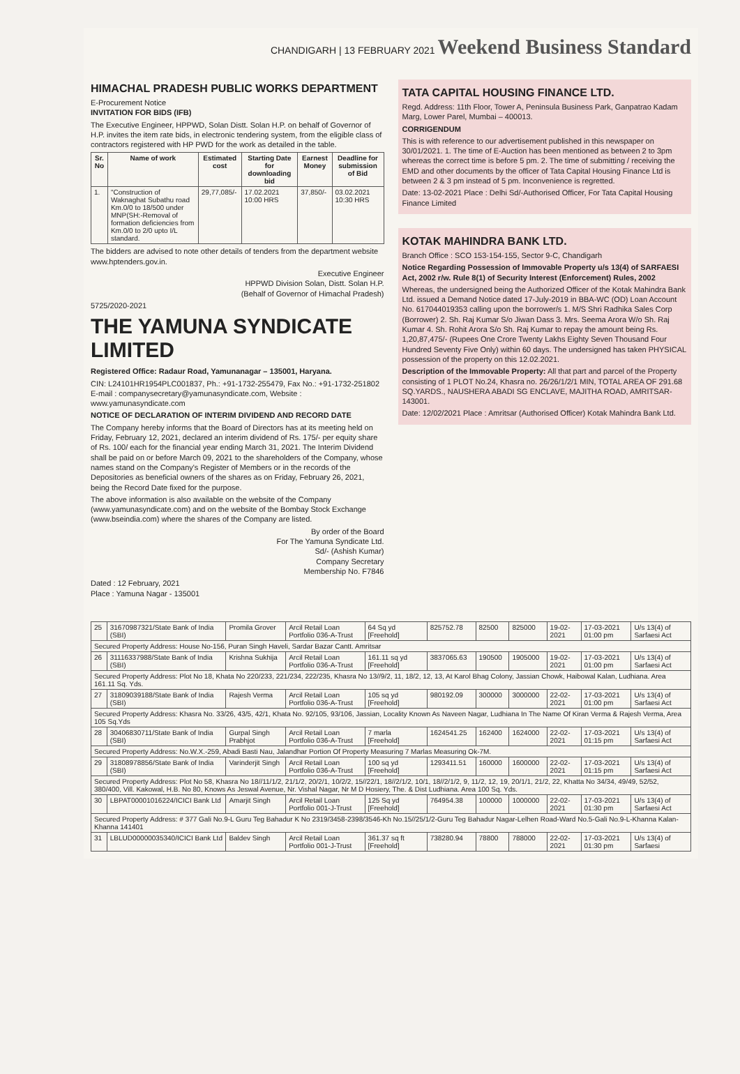CHANDIGARH | 13 FEBRUARY 2021 Weekend Business Standard
HIMACHAL PRADESH PUBLIC WORKS DEPARTMENT
E-Procurement Notice
INVITATION FOR BIDS (IFB)
The Executive Engineer, HPPWD, Solan Distt. Solan H.P. on behalf of Governor of H.P. invites the item rate bids, in electronic tendering system, from the eligible class of contractors registered with HP PWD for the work as detailed in the table.
| Sr. No | Name of work | Estimated cost | Starting Date for downloading bid | Earnest Money | Deadline for submission of Bid |
| --- | --- | --- | --- | --- | --- |
| 1. | "Construction of Waknaghat Subathu road Km.0/0 to 18/500 under MNP(SH:-Removal of formation deficiencies from Km.0/0 to 2/0 upto I/L standard. | 29,77,085/- | 17.02.2021 10:00 HRS | 37,850/- | 03.02.2021 10:30 HRS |
The bidders are advised to note other details of tenders from the department website www.hptenders.gov.in.
Executive Engineer
HPPWD Division Solan, Distt. Solan H.P.
(Behalf of Governor of Himachal Pradesh)
5725/2020-2021
THE YAMUNA SYNDICATE LIMITED
Registered Office: Radaur Road, Yamunanagar – 135001, Haryana.
CIN: L24101HR1954PLC001837, Ph.: +91-1732-255479, Fax No.: +91-1732-251802
E-mail : companysecretary@yamunasyndicate.com, Website : www.yamunasyndicate.com
NOTICE OF DECLARATION OF INTERIM DIVIDEND AND RECORD DATE
The Company hereby informs that the Board of Directors has at its meeting held on Friday, February 12, 2021, declared an interim dividend of Rs. 175/- per equity share of Rs. 100/ each for the financial year ending March 31, 2021. The Interim Dividend shall be paid on or before March 09, 2021 to the shareholders of the Company, whose names stand on the Company's Register of Members or in the records of the Depositories as beneficial owners of the shares as on Friday, February 26, 2021, being the Record Date fixed for the purpose.
The above information is also available on the website of the Company (www.yamunasyndicate.com) and on the website of the Bombay Stock Exchange (www.bseindia.com) where the shares of the Company are listed.
By order of the Board
For The Yamuna Syndicate Ltd.
Sd/- (Ashish Kumar)
Company Secretary
Membership No. F7846
Dated : 12 February, 2021
Place : Yamuna Nagar - 135001
TATA CAPITAL HOUSING FINANCE LTD.
Regd. Address: 11th Floor, Tower A, Peninsula Business Park, Ganpatrao Kadam Marg, Lower Parel, Mumbai – 400013.
CORRIGENDUM
This is with reference to our advertisement published in this newspaper on 30/01/2021. 1. The time of E-Auction has been mentioned as between 2 to 3pm whereas the correct time is before 5 pm. 2. The time of submitting / receiving the EMD and other documents by the officer of Tata Capital Housing Finance Ltd is between 2 & 3 pm instead of 5 pm. Inconvenience is regretted.
Date: 13-02-2021 Place : Delhi Sd/-Authorised Officer, For Tata Capital Housing Finance Limited
KOTAK MAHINDRA BANK LTD.
Branch Office : SCO 153-154-155, Sector 9-C, Chandigarh
Notice Regarding Possession of Immovable Property u/s 13(4) of SARFAESI Act, 2002 r/w. Rule 8(1) of Security Interest (Enforcement) Rules, 2002
Whereas, the undersigned being the Authorized Officer of the Kotak Mahindra Bank Ltd. issued a Demand Notice dated 17-July-2019 in BBA-WC (OD) Loan Account No. 617044019353 calling upon the borrower/s 1. M/S Shri Radhika Sales Corp (Borrower) 2. Sh. Raj Kumar S/o Jiwan Dass 3. Mrs. Seema Arora W/o Sh. Raj Kumar 4. Sh. Rohit Arora S/o Sh. Raj Kumar to repay the amount being Rs. 1,20,87,475/- (Rupees One Crore Twenty Lakhs Eighty Seven Thousand Four Hundred Seventy Five Only) within 60 days. The undersigned has taken PHYSICAL possession of the property on this 12.02.2021.
Description of the Immovable Property: All that part and parcel of the Property consisting of 1 PLOT No.24, Khasra no. 26/26/1/2/1 MIN, TOTAL AREA OF 291.68 SQ.YARDS., NAUSHERA ABADI SG ENCLAVE, MAJITHA ROAD, AMRITSAR-143001.
Date: 12/02/2021 Place : Amritsar (Authorised Officer) Kotak Mahindra Bank Ltd.
| 25 | 31670987321/State Bank of India (SBI) | Promila Grover | Arcil Retail Loan Portfolio 036-A-Trust | 64 Sq yd [Freehold] | 825752.78 | 82500 | 825000 | 19-02-2021 | 17-03-2021 01:00 pm | U/s 13(4) of Sarfaesi Act |
| Secured Property Address: House No-156, Puran Singh Haveli, Sardar Bazar Cantt. Amritsar | | | | | | | | | | |
| 26 | 31116337988/State Bank of India (SBI) | Krishna Sukhija | Arcil Retail Loan Portfolio 036-A-Trust | 161.11 sq yd [Freehold] | 3837065.63 | 190500 | 1905000 | 19-02-2021 | 17-03-2021 01:00 pm | U/s 13(4) of Sarfaesi Act |
| Secured Property Address: Plot No 18, Khata No 220/233, 221/234, 222/235, Khasra No 13//9/2, 11, 18/2, 12, 13, At Karol Bhag Colony, Jassian Chowk, Haibowal Kalan, Ludhiana. Area 161.11 Sq. Yds. | | | | | | | | | | |
| 27 | 31809039188/State Bank of India (SBI) | Rajesh Verma | Arcil Retail Loan Portfolio 036-A-Trust | 105 sq yd [Freehold] | 980192.09 | 300000 | 3000000 | 22-02-2021 | 17-03-2021 01:00 pm | U/s 13(4) of Sarfaesi Act |
| Secured Property Address: Khasra No. 33/26, 43/5, 42/1, Khata No. 92/105, 93/106, Jassian, Locality Known As Naveen Nagar, Ludhiana In The Name Of Kiran Verma & Rajesh Verma, Area 105 Sq.Yds | | | | | | | | | | |
| 28 | 30406830711/State Bank of India (SBI) | Gurpal Singh Prabhjot | Arcil Retail Loan Portfolio 036-A-Trust | 7 marla [Freehold] | 1624541.25 | 162400 | 1624000 | 22-02-2021 | 17-03-2021 01:15 pm | U/s 13(4) of Sarfaesi Act |
| Secured Property Address: No.W.X.-259, Abadi Basti Nau, Jalandhar Portion Of Property Measuring 7 Marlas Measuring Ok-7M. | | | | | | | | | | |
| 29 | 31808978856/State Bank of India (SBI) | Varinderjit Singh | Arcil Retail Loan Portfolio 036-A-Trust | 100 sq yd [Freehold] | 1293411.51 | 160000 | 1600000 | 22-02-2021 | 17-03-2021 01:15 pm | U/s 13(4) of Sarfaesi Act |
| Secured Property Address: Plot No 58, Khasra No 18//11/1/2, 21/1/2, 20/2/1, 10/2/2, 15//22/1, 18//2/1/2, 10/1, 18//2/1/2, 9, 11/2, 12, 19, 20/1/1, 21/2, 22, Khatta No 34/34, 49/49, 52/52, 380/400, Vill. Kakowal, H.B. No 80, Knows As Jeswal Avenue, Nr. Vishal Nagar, Nr M D Hosiery, The. & Dist Ludhiana. Area 100 Sq. Yds. | | | | | | | | | | |
| 30 | LBPAT00001016224/ICICI Bank Ltd | Amarjit Singh | Arcil Retail Loan Portfolio 001-J-Trust | 125 Sq yd [Freehold] | 764954.38 | 100000 | 1000000 | 22-02-2021 | 17-03-2021 01:30 pm | U/s 13(4) of Sarfaesi Act |
| Secured Property Address: # 377 Gali No.9-L Guru Teg Bahadur K No 2319/3458-2398/3546-Kh No.15//25/1/2-Guru Teg Bahadur Nagar-Lelhen Road-Ward No.5-Gali No.9-L-Khanna Kalan-Khanna 141401 | | | | | | | | | | |
| 31 | LBLUD00000035340/ICICI Bank Ltd | Baldev Singh | Arcil Retail Loan Portfolio 001-J-Trust | 361.37 sq ft [Freehold] | 738280.94 | 78800 | 788000 | 22-02-2021 | 17-03-2021 01:30 pm | U/s 13(4) of Sarfaesi |